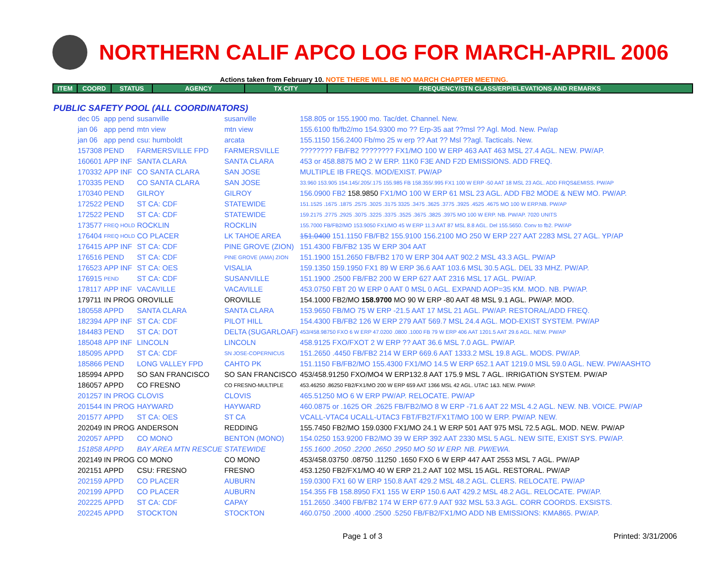NORTHERN CALIF APCO LOG FOR MARCH-APRIL 2006
Actions taken from February 10. NOTE THERE WILL BE NO MARCH CHAPTER MEETING.
| ITEM | COORD | STATUS | AGENCY | TX CITY | FREQUENCY/STN CLASS/ERP/ELEVATIONS AND REMARKS |
| --- | --- | --- | --- | --- | --- |
PUBLIC SAFETY POOL (ALL COORDINATORS)
| dec 05 | app pend | susanville | susanville | 158.805 or 155.1900 mo. Tac/det. Channel. New. |
| jan 06 | app pend | mtn view | mtn view | 155.6100 fb/fb2/mo 154.9300 mo ?? Erp-35 aat ??msl ?? Agl. Mod. New. Pw/ap |
| jan 06 | app pend | csu: humboldt | arcata | 155.1150 156.2400 Fb/mo 25 w erp ?? Aat ?? Msl ??agl. Tacticals. New. |
| 157308 | PEND | FARMERSVILLE FPD | FARMERSVILLE | ???????? FB/FB2 ???????? FX1/MO 100 W ERP 463 AAT 463 MSL 27.4 AGL. NEW. PW/AP. |
| 160601 | APP INF | SANTA CLARA | SANTA CLARA | 453 or 458.8875 MO 2 W ERP. 11K0 F3E AND F2D EMISSIONS. ADD FREQ. |
| 170332 | APP INF | CO SANTA CLARA | SAN JOSE | MULTIPLE IB FREQS. MOD/EXIST. PW/AP |
| 170335 | PEND | CO SANTA CLARA | SAN JOSE | 33.960 153.905 154.145/.205/.175 155.985 FB 158.355/.995 FX1 100 W ERP -50 AAT 18 MSL 23 AGL. ADD FRQS&EMISS. PW/AP |
| 170340 | PEND | GILROY | GILROY | 156.0900 FB2 158.9850 FX1/MO 100 W ERP 61 MSL 23 AGL. ADD FB2 MODE & NEW MO. PW/AP. |
| 172522 | PEND | ST CA: CDF | STATEWIDE | 151.1525 .1675 .1875 .2575 .3025 .3175 3325 .3475 .3625 .3775 .3925 .4525 .4675 MO 100 W ERP.NB. PW/AP |
| 172522 | PEND | ST CA: CDF | STATEWIDE | 159.2175 .2775 .2925 .3075 .3225 .3375 .3525 .3675 .3825 .3975 MO 100 W ERP. NB. PW/AP. 7020 UNITS |
| 173577 | FREQ HOLD | ROCKLIN | ROCKLIN | 155.7000 FB/FB2/MO 153.9050 FX1/MO 45 W ERP 11.3 AAT 87 MSL 8.8 AGL. Del 155.5650. Conv to fb2. PW/AP |
| 176404 | FREQ HOLD | CO PLACER | LK TAHOE AREA | 151.0400 151.1150 FB/FB2 155.9100 156.2100 MO 250 W ERP 227 AAT 2283 MSL 27 AGL. YP/AP |
| 176415 | APP INF | ST CA: CDF | PINE GROVE (ZION) | 151.4300 FB/FB2 135 W ERP 304 AAT |
| 176516 | PEND | ST CA: CDF | PINE GROVE (AMA) ZION | 151.1900 151.2650 FB/FB2 170 W ERP 304 AAT 902.2 MSL 43.3 AGL. PW/AP |
| 176523 | APP INF | ST CA: OES | VISALIA | 159.1350 159.1950 FX1 89 W ERP 36.6 AAT 103.6 MSL 30.5 AGL. DEL 33 MHZ. PW/AP. |
| 176915 | PEND | ST CA: CDF | SUSANVILLE | 151.1900 .2500 FB/FB2 200 W ERP 627 AAT 2316 MSL 17 AGL. PW/AP. |
| 178117 | APP INF | VACAVILLE | VACAVILLE | 453.0750 FBT 20 W ERP 0 AAT 0 MSL 0 AGL. EXPAND AOP=35 KM. MOD. NB. PW/AP. |
| 179711 | IN PROG | OROVILLE | OROVILLE | 154.1000 FB2/MO 158.9700 MO 90 W ERP -80 AAT 48 MSL 9.1 AGL. PW/AP. MOD. |
| 180558 | APPD | SANTA CLARA | SANTA CLARA | 153.9650 FB/MO 75 W ERP -21.5 AAT 17 MSL 21 AGL. PW/AP. RESTORAL/ADD FREQ. |
| 182394 | APP INF | ST CA: CDF | PILOT HILL | 154.4300 FB/FB2 126 W ERP 279 AAT 569.7 MSL 24.4 AGL. MOD-EXIST SYSTEM. PW/AP |
| 184483 | PEND | ST CA: DOT | DELTA (SUGARLOAF) | 453/458.98750 FXO 6 W ERP 47.0200 .0800 .1000 FB 79 W ERP 406 AAT 1201.5 AAT 29.6 AGL. NEW. PW/AP |
| 185048 | APP INF | LINCOLN | LINCOLN | 458.9125 FXO/FXOT 2 W ERP ?? AAT 36.6 MSL 7.0 AGL. PW/AP. |
| 185095 | APPD | ST CA: CDF | SN JOSE-COPERNICUS | 151.2650 .4450 FB/FB2 214 W ERP 669.6 AAT 1333.2 MSL 19.8 AGL. MODS. PW/AP. |
| 185866 | PEND | LONG VALLEY FPD | CAHTO PK | 151.1150 FB/FB2/MO 155.4300 FX1/MO 14.5 W ERP 652.1 AAT 1219.0 MSL 59.0 AGL. NEW. PW/AASHTO |
| 185994 | APPD | SO SAN FRANCISCO | SO SAN FRANCISCO | 453/458.91250 FXO/MO4 W ERP132.8 AAT 175.9 MSL 7 AGL. IRRIGATION SYSTEM. PW/AP |
| 186057 | APPD | CO FRESNO | CO FRESNO-MULTIPLE | 453.46250 .86250 FB2/FX1/MO 200 W ERP 659 AAT 1366 MSL 42 AGL. UTAC 1&3. NEW. PW/AP. |
| 201257 | IN PROG | CLOVIS | CLOVIS | 465.51250 MO 6 W ERP PW/AP. RELOCATE. PW/AP |
| 201544 | IN PROG | HAYWARD | HAYWARD | 460.0875 or .1625 OR .2625 FB/FB2/MO 8 W ERP -71.6 AAT 22 MSL 4.2 AGL. NEW. NB. VOICE. PW/AP |
| 201577 | APPD | ST CA: OES | ST CA | VCALL-VTAC4 UCALL-UTAC3 FBT/FB2T/FX1T/MO 100 W ERP. PW/AP. NEW. |
| 202049 | IN PROG | ANDERSON | REDDING | 155.7450 FB2/MO 159.0300 FX1/MO 24.1 W ERP 501 AAT 975 MSL 72.5 AGL. MOD. NEW. PW/AP |
| 202057 | APPD | CO MONO | BENTON (MONO) | 154.0250 153.9200 FB2/MO 39 W ERP 392 AAT 2330 MSL 5 AGL. NEW SITE, EXIST SYS. PW/AP. |
| 151858 | APPD | BAY AREA MTN RESCUE | STATEWIDE | 155.1600 .2050 .2200 .2650 .2950 MO 50 W ERP. NB. PW/EWA. |
| 202149 | IN PROG | CO MONO | CO MONO | 453/458.03750 .08750 .11250 .1650 FXO 6 W ERP 447 AAT 2553 MSL 7 AGL. PW/AP |
| 202151 | APPD | CSU: FRESNO | FRESNO | 453.1250 FB2/FX1/MO 40 W ERP 21.2 AAT 102 MSL 15 AGL. RESTORAL. PW/AP |
| 202159 | APPD | CO PLACER | AUBURN | 159.0300 FX1 60 W ERP 150.8 AAT 429.2 MSL 48.2 AGL. CLERS. RELOCATE. PW/AP |
| 202199 | APPD | CO PLACER | AUBURN | 154.355 FB 158.8950 FX1 155 W ERP 150.6 AAT 429.2 MSL 48.2 AGL. RELOCATE. PW/AP. |
| 202225 | APPD | ST CA: CDF | CAPAY | 151.2650 .3400 FB/FB2 174 W ERP 677.9 AAT 932 MSL 53.3 AGL. CORR COORDS. EXSISTS. |
| 202245 | APPD | STOCKTON | STOCKTON | 460.0750 .2000 .4000 .2500 .5250 FB/FB2/FX1/MO ADD NB EMISSIONS: KMA865. PW/AP. |
Page 1 of 3 Printed: 3/31/2006